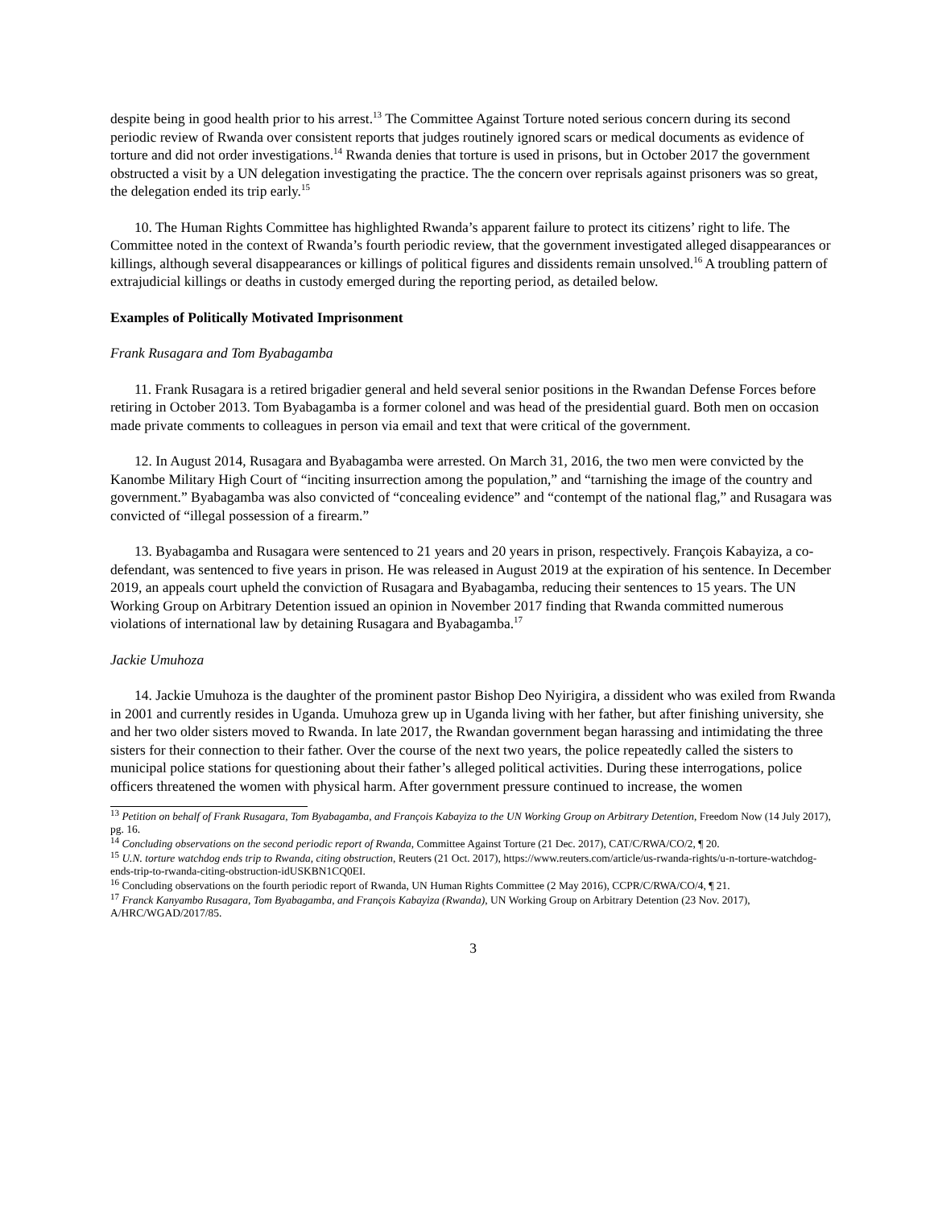despite being in good health prior to his arrest.<sup>13</sup> The Committee Against Torture noted serious concern during its second periodic review of Rwanda over consistent reports that judges routinely ignored scars or medical documents as evidence of torture and did not order investigations.<sup>14</sup> Rwanda denies that torture is used in prisons, but in October 2017 the government obstructed a visit by a UN delegation investigating the practice. The the concern over reprisals against prisoners was so great, the delegation ended its trip early.<sup>15</sup>
10. The Human Rights Committee has highlighted Rwanda’s apparent failure to protect its citizens’ right to life. The Committee noted in the context of Rwanda’s fourth periodic review, that the government investigated alleged disappearances or killings, although several disappearances or killings of political figures and dissidents remain unsolved.<sup>16</sup> A troubling pattern of extrajudicial killings or deaths in custody emerged during the reporting period, as detailed below.
Examples of Politically Motivated Imprisonment
Frank Rusagara and Tom Byabagamba
11. Frank Rusagara is a retired brigadier general and held several senior positions in the Rwandan Defense Forces before retiring in October 2013. Tom Byabagamba is a former colonel and was head of the presidential guard. Both men on occasion made private comments to colleagues in person via email and text that were critical of the government.
12. In August 2014, Rusagara and Byabagamba were arrested. On March 31, 2016, the two men were convicted by the Kanombe Military High Court of “inciting insurrection among the population,” and “tarnishing the image of the country and government.” Byabagamba was also convicted of “concealing evidence” and “contempt of the national flag,” and Rusagara was convicted of “illegal possession of a firearm.”
13. Byabagamba and Rusagara were sentenced to 21 years and 20 years in prison, respectively. François Kabayiza, a co-defendant, was sentenced to five years in prison. He was released in August 2019 at the expiration of his sentence. In December 2019, an appeals court upheld the conviction of Rusagara and Byabagamba, reducing their sentences to 15 years. The UN Working Group on Arbitrary Detention issued an opinion in November 2017 finding that Rwanda committed numerous violations of international law by detaining Rusagara and Byabagamba.<sup>17</sup>
Jackie Umuhoza
14. Jackie Umuhoza is the daughter of the prominent pastor Bishop Deo Nyirigira, a dissident who was exiled from Rwanda in 2001 and currently resides in Uganda. Umuhoza grew up in Uganda living with her father, but after finishing university, she and her two older sisters moved to Rwanda. In late 2017, the Rwandan government began harassing and intimidating the three sisters for their connection to their father. Over the course of the next two years, the police repeatedly called the sisters to municipal police stations for questioning about their father’s alleged political activities. During these interrogations, police officers threatened the women with physical harm. After government pressure continued to increase, the women
<sup>13</sup> Petition on behalf of Frank Rusagara, Tom Byabagamba, and François Kabayiza to the UN Working Group on Arbitrary Detention, Freedom Now (14 July 2017), pg. 16.
<sup>14</sup> Concluding observations on the second periodic report of Rwanda, Committee Against Torture (21 Dec. 2017), CAT/C/RWA/CO/2, ¶ 20.
<sup>15</sup> U.N. torture watchdog ends trip to Rwanda, citing obstruction, Reuters (21 Oct. 2017), https://www.reuters.com/article/us-rwanda-rights/u-n-torture-watchdog-ends-trip-to-rwanda-citing-obstruction-idUSKBN1CQ0EI.
<sup>16</sup> Concluding observations on the fourth periodic report of Rwanda, UN Human Rights Committee (2 May 2016), CCPR/C/RWA/CO/4, ¶ 21.
<sup>17</sup> Franck Kanyambo Rusagara, Tom Byabagamba, and François Kabayiza (Rwanda), UN Working Group on Arbitrary Detention (23 Nov. 2017), A/HRC/WGAD/2017/85.
3